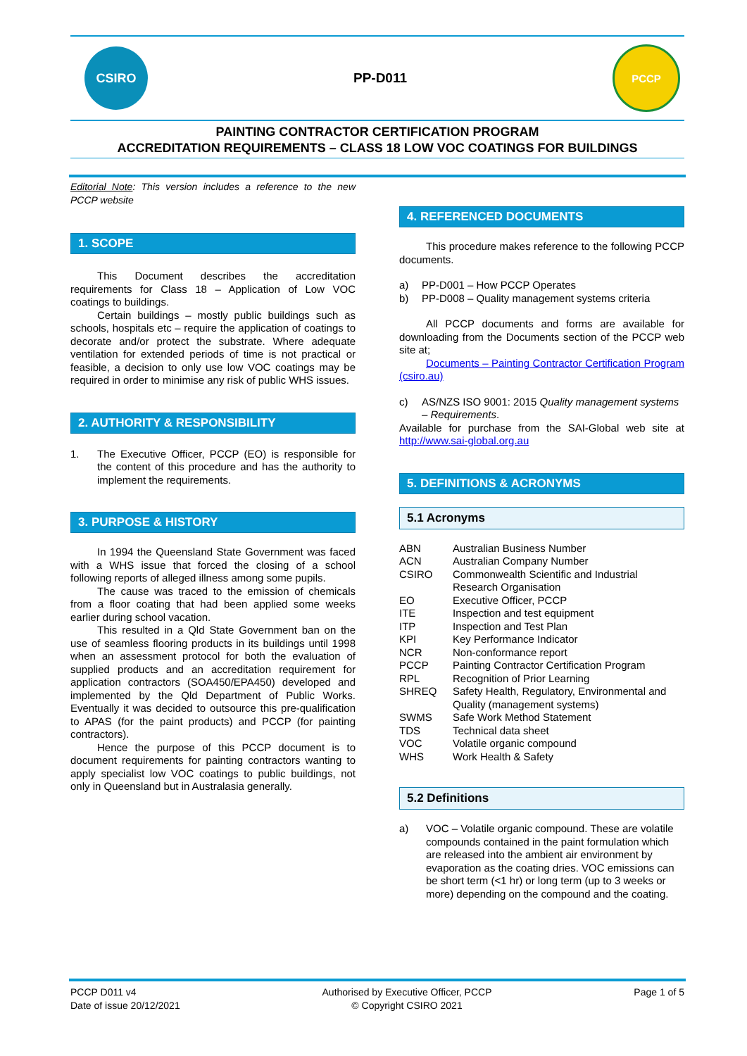CSIRO
PP-D011
PCCP
PAINTING CONTRACTOR CERTIFICATION PROGRAM
ACCREDITATION REQUIREMENTS – CLASS 18 LOW VOC COATINGS FOR BUILDINGS
Editorial Note: This version includes a reference to the new PCCP website
1. SCOPE
This Document describes the accreditation requirements for Class 18 – Application of Low VOC coatings to buildings.
Certain buildings – mostly public buildings such as schools, hospitals etc – require the application of coatings to decorate and/or protect the substrate. Where adequate ventilation for extended periods of time is not practical or feasible, a decision to only use low VOC coatings may be required in order to minimise any risk of public WHS issues.
2. AUTHORITY & RESPONSIBILITY
| 1. | The Executive Officer, PCCP (EO) is responsible for the content of this procedure and has the authority to implement the requirements. |
3. PURPOSE & HISTORY
In 1994 the Queensland State Government was faced with a WHS issue that forced the closing of a school following reports of alleged illness among some pupils.
The cause was traced to the emission of chemicals from a floor coating that had been applied some weeks earlier during school vacation.
This resulted in a Qld State Government ban on the use of seamless flooring products in its buildings until 1998 when an assessment protocol for both the evaluation of supplied products and an accreditation requirement for application contractors (SOA450/EPA450) developed and implemented by the Qld Department of Public Works. Eventually it was decided to outsource this pre-qualification to APAS (for the paint products) and PCCP (for painting contractors).
Hence the purpose of this PCCP document is to document requirements for painting contractors wanting to apply specialist low VOC coatings to public buildings, not only in Queensland but in Australasia generally.
4. REFERENCED DOCUMENTS
This procedure makes reference to the following PCCP documents.
| a) | PP-D001 – How PCCP Operates |
| b) | PP-D008 – Quality management systems criteria |
All PCCP documents and forms are available for downloading from the Documents section of the PCCP web site at;
Documents – Painting Contractor Certification Program (csiro.au)
| c) | AS/NZS ISO 9001: 2015 Quality management systems – Requirements . |
Available for purchase from the SAI-Global web site at http://www.sai-global.org.au
5. DEFINITIONS & ACRONYMS
5.1 Acronyms
| ABN | Australian Business Number |
| ACN | Australian Company Number |
| CSIRO | Commonwealth Scientific and Industrial Research Organisation |
| EO | Executive Officer, PCCP |
| ITE | Inspection and test equipment |
| ITP | Inspection and Test Plan |
| KPI | Key Performance Indicator |
| NCR | Non-conformance report |
| PCCP | Painting Contractor Certification Program |
| RPL | Recognition of Prior Learning |
| SHREQ | Safety Health, Regulatory, Environmental and Quality (management systems) |
| SWMS | Safe Work Method Statement |
| TDS | Technical data sheet |
| VOC | Volatile organic compound |
| WHS | Work Health & Safety |
5.2 Definitions
| a) | VOC – Volatile organic compound. These are volatile compounds contained in the paint formulation which are released into the ambient air environment by evaporation as the coating dries. VOC emissions can be short term (<1 hr) or long term (up to 3 weeks or more) depending on the compound and the coating. |
PCCP D011 v4
Date of issue 20/12/2021
Authorised by Executive Officer, PCCP
© Copyright CSIRO 2021
Page 1 of 5